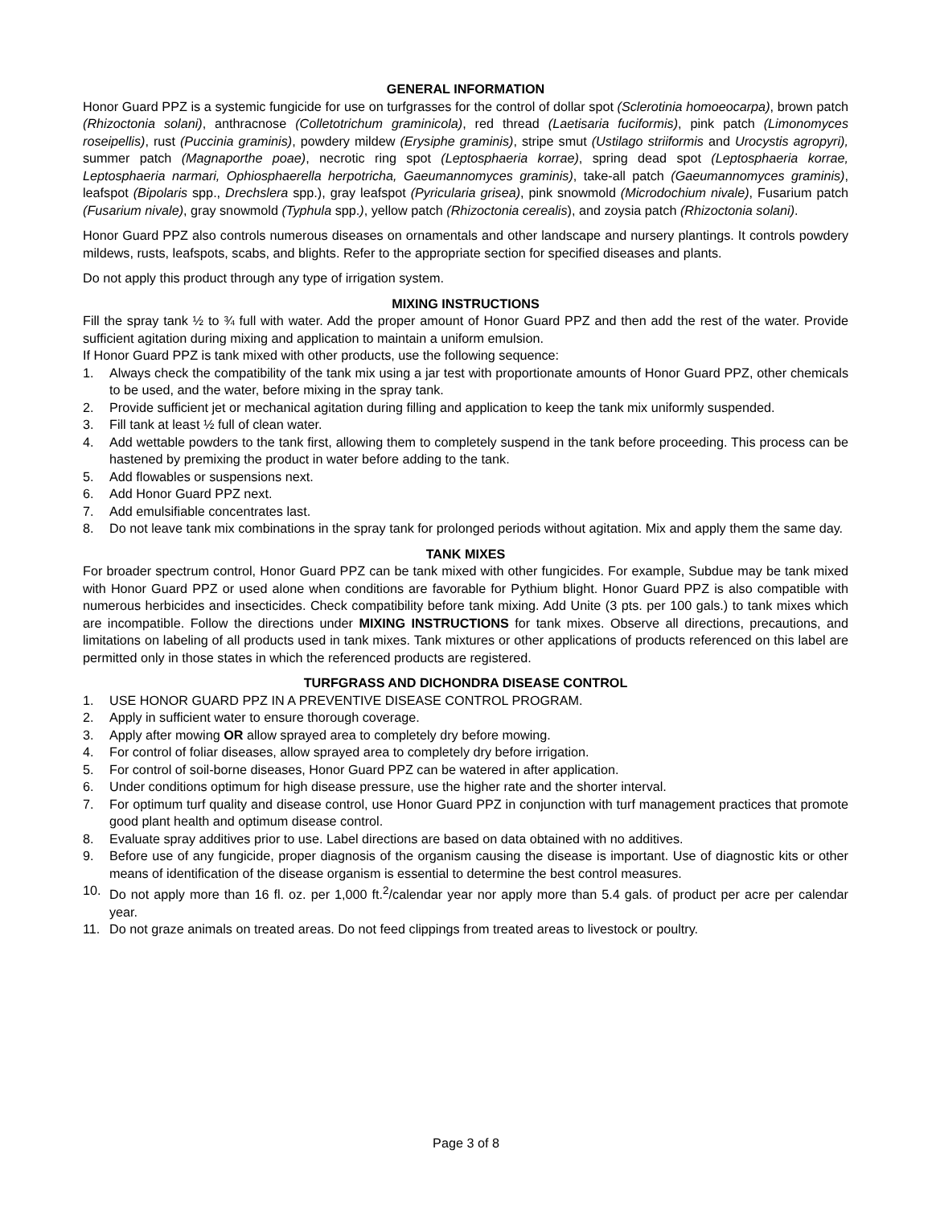GENERAL INFORMATION
Honor Guard PPZ is a systemic fungicide for use on turfgrasses for the control of dollar spot (Sclerotinia homoeocarpa), brown patch (Rhizoctonia solani), anthracnose (Colletotrichum graminicola), red thread (Laetisaria fuciformis), pink patch (Limonomyces roseipellis), rust (Puccinia graminis), powdery mildew (Erysiphe graminis), stripe smut (Ustilago striiformis and Urocystis agropyri), summer patch (Magnaporthe poae), necrotic ring spot (Leptosphaeria korrae), spring dead spot (Leptosphaeria korrae, Leptosphaeria narmari, Ophiosphaerella herpotricha, Gaeumannomyces graminis), take-all patch (Gaeumannomyces graminis), leafspot (Bipolaris spp., Drechslera spp.), gray leafspot (Pyricularia grisea), pink snowmold (Microdochium nivale), Fusarium patch (Fusarium nivale), gray snowmold (Typhula spp.), yellow patch (Rhizoctonia cerealis), and zoysia patch (Rhizoctonia solani).
Honor Guard PPZ also controls numerous diseases on ornamentals and other landscape and nursery plantings. It controls powdery mildews, rusts, leafspots, scabs, and blights. Refer to the appropriate section for specified diseases and plants.
Do not apply this product through any type of irrigation system.
MIXING INSTRUCTIONS
Fill the spray tank ½ to ¾ full with water. Add the proper amount of Honor Guard PPZ and then add the rest of the water. Provide sufficient agitation during mixing and application to maintain a uniform emulsion.
If Honor Guard PPZ is tank mixed with other products, use the following sequence:
1. Always check the compatibility of the tank mix using a jar test with proportionate amounts of Honor Guard PPZ, other chemicals to be used, and the water, before mixing in the spray tank.
2. Provide sufficient jet or mechanical agitation during filling and application to keep the tank mix uniformly suspended.
3. Fill tank at least ½ full of clean water.
4. Add wettable powders to the tank first, allowing them to completely suspend in the tank before proceeding. This process can be hastened by premixing the product in water before adding to the tank.
5. Add flowables or suspensions next.
6. Add Honor Guard PPZ next.
7. Add emulsifiable concentrates last.
8. Do not leave tank mix combinations in the spray tank for prolonged periods without agitation. Mix and apply them the same day.
TANK MIXES
For broader spectrum control, Honor Guard PPZ can be tank mixed with other fungicides. For example, Subdue may be tank mixed with Honor Guard PPZ or used alone when conditions are favorable for Pythium blight. Honor Guard PPZ is also compatible with numerous herbicides and insecticides. Check compatibility before tank mixing. Add Unite (3 pts. per 100 gals.) to tank mixes which are incompatible. Follow the directions under MIXING INSTRUCTIONS for tank mixes. Observe all directions, precautions, and limitations on labeling of all products used in tank mixes. Tank mixtures or other applications of products referenced on this label are permitted only in those states in which the referenced products are registered.
TURFGRASS AND DICHONDRA DISEASE CONTROL
1. USE HONOR GUARD PPZ IN A PREVENTIVE DISEASE CONTROL PROGRAM.
2. Apply in sufficient water to ensure thorough coverage.
3. Apply after mowing OR allow sprayed area to completely dry before mowing.
4. For control of foliar diseases, allow sprayed area to completely dry before irrigation.
5. For control of soil-borne diseases, Honor Guard PPZ can be watered in after application.
6. Under conditions optimum for high disease pressure, use the higher rate and the shorter interval.
7. For optimum turf quality and disease control, use Honor Guard PPZ in conjunction with turf management practices that promote good plant health and optimum disease control.
8. Evaluate spray additives prior to use. Label directions are based on data obtained with no additives.
9. Before use of any fungicide, proper diagnosis of the organism causing the disease is important. Use of diagnostic kits or other means of identification of the disease organism is essential to determine the best control measures.
10. Do not apply more than 16 fl. oz. per 1,000 ft.<sup>2</sup>/calendar year nor apply more than 5.4 gals. of product per acre per calendar year.
11. Do not graze animals on treated areas. Do not feed clippings from treated areas to livestock or poultry.
Page 3 of 8